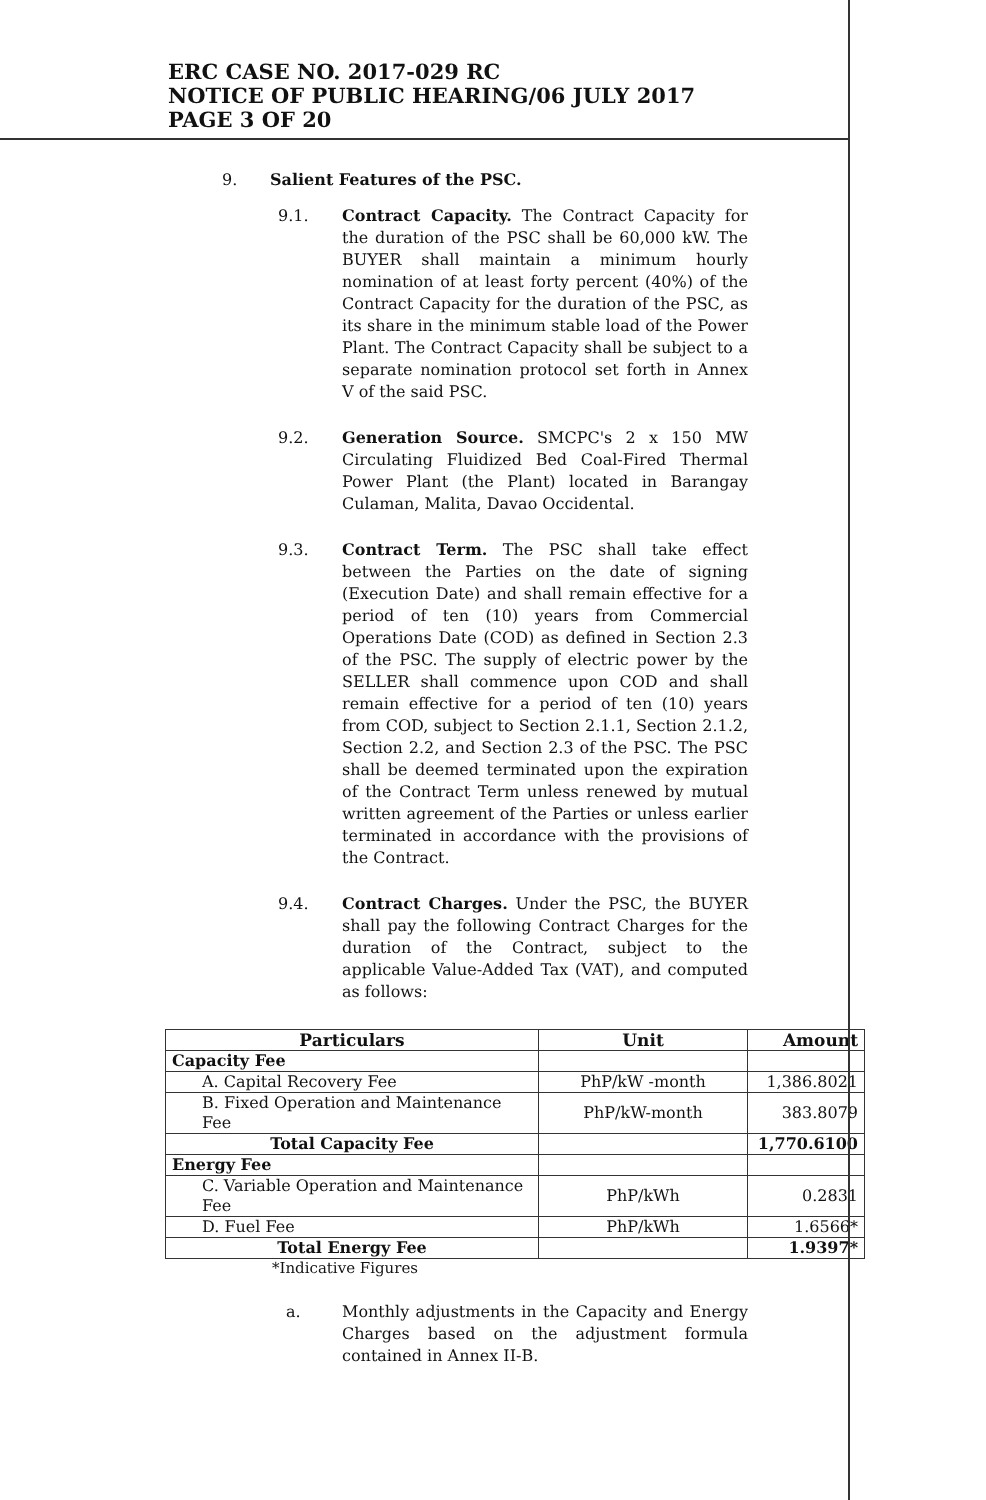ERC CASE NO. 2017-029 RC
NOTICE OF PUBLIC HEARING/06 JULY 2017
PAGE 3 OF 20
9. Salient Features of the PSC.
9.1. Contract Capacity. The Contract Capacity for the duration of the PSC shall be 60,000 kW. The BUYER shall maintain a minimum hourly nomination of at least forty percent (40%) of the Contract Capacity for the duration of the PSC, as its share in the minimum stable load of the Power Plant. The Contract Capacity shall be subject to a separate nomination protocol set forth in Annex V of the said PSC.
9.2. Generation Source. SMCPC's 2 x 150 MW Circulating Fluidized Bed Coal-Fired Thermal Power Plant (the Plant) located in Barangay Culaman, Malita, Davao Occidental.
9.3. Contract Term. The PSC shall take effect between the Parties on the date of signing (Execution Date) and shall remain effective for a period of ten (10) years from Commercial Operations Date (COD) as defined in Section 2.3 of the PSC. The supply of electric power by the SELLER shall commence upon COD and shall remain effective for a period of ten (10) years from COD, subject to Section 2.1.1, Section 2.1.2, Section 2.2, and Section 2.3 of the PSC. The PSC shall be deemed terminated upon the expiration of the Contract Term unless renewed by mutual written agreement of the Parties or unless earlier terminated in accordance with the provisions of the Contract.
9.4. Contract Charges. Under the PSC, the BUYER shall pay the following Contract Charges for the duration of the Contract, subject to the applicable Value-Added Tax (VAT), and computed as follows:
| Particulars | Unit | Amount |
| --- | --- | --- |
| Capacity Fee | | |
| A. Capital Recovery Fee | PhP/kW -month | 1,386.8021 |
| B. Fixed Operation and Maintenance Fee | PhP/kW-month | 383.8079 |
| Total Capacity Fee | | 1,770.6100 |
| Energy Fee | | |
| C. Variable Operation and Maintenance Fee | PhP/kWh | 0.2831 |
| D. Fuel Fee | PhP/kWh | 1.6566* |
| Total Energy Fee | | 1.9397* |
*Indicative Figures
a. Monthly adjustments in the Capacity and Energy Charges based on the adjustment formula contained in Annex II-B.